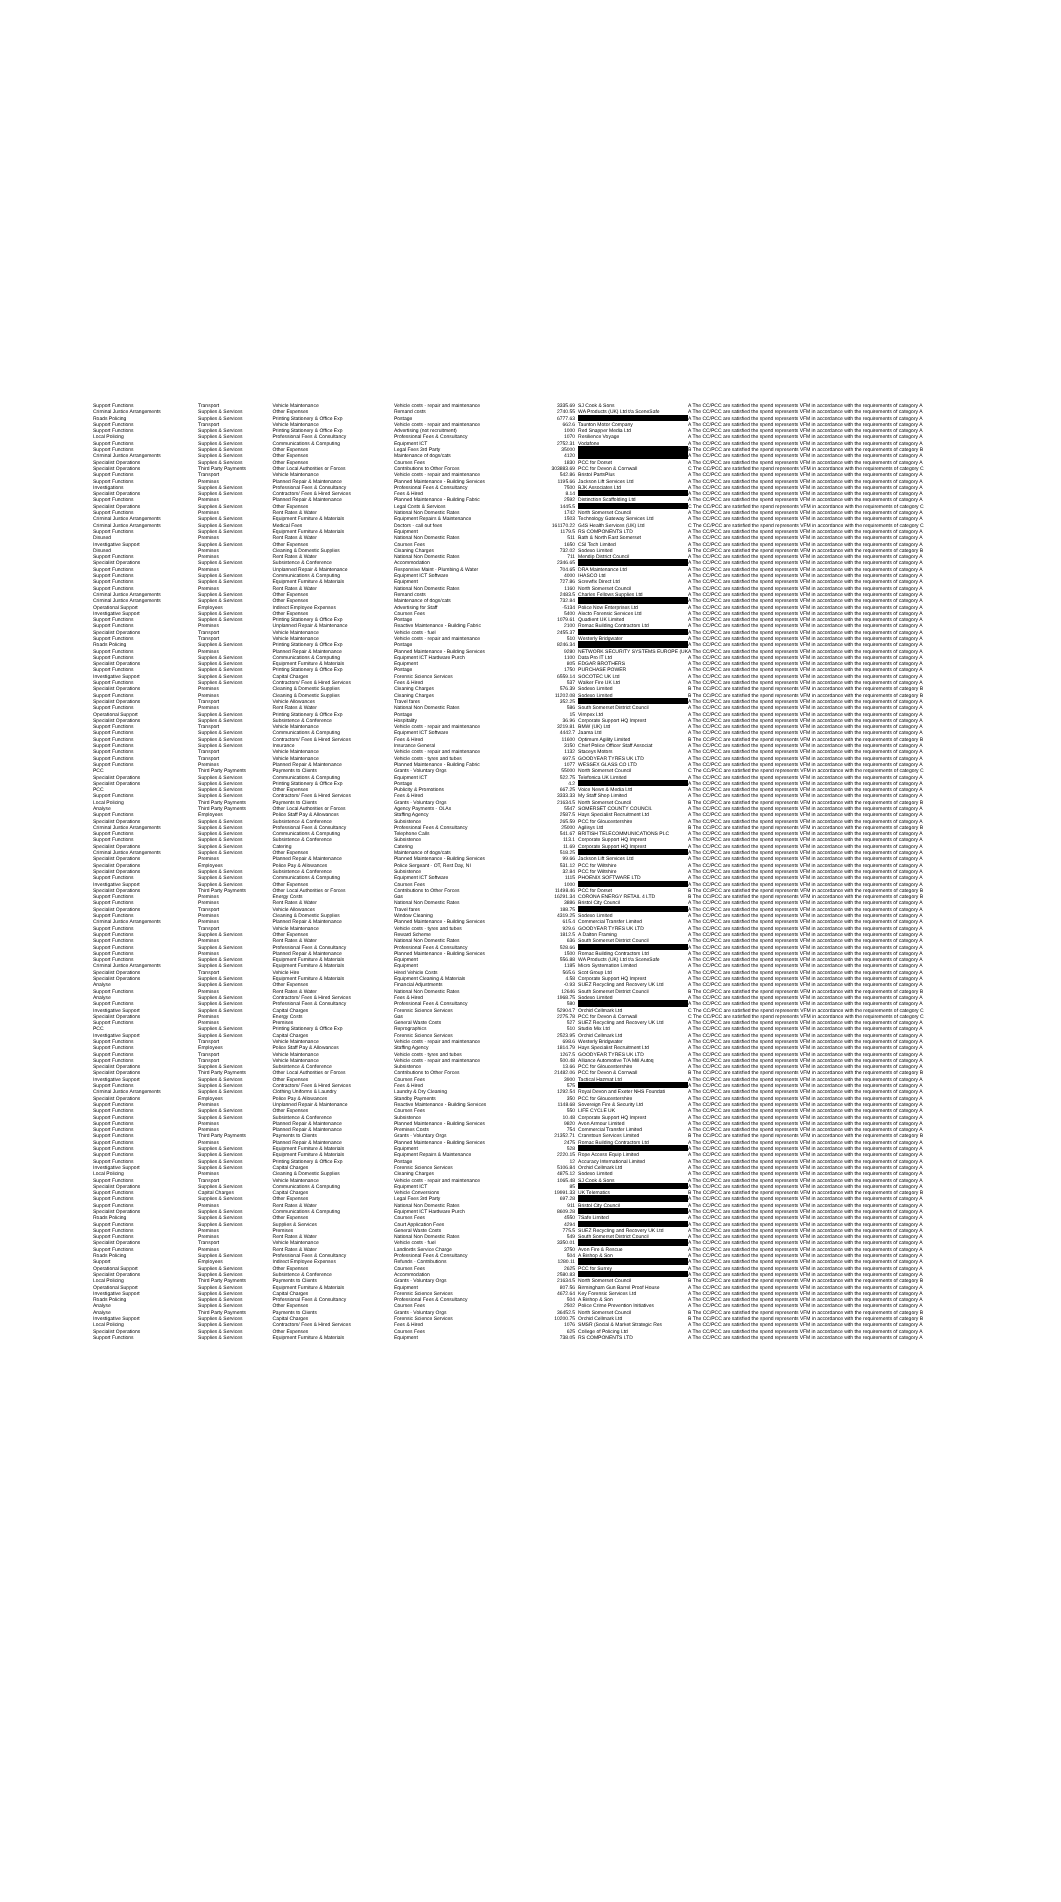| Support Functions | Transport | Vehicle Maintenance | Vehicle costs - repair and maintenance | 3335.69 | SJ Cook & Sons | A The CC/PCC are satisfied the spend represents VFM in accordance with the requirements of category A |
| Criminal Justice Arrangements | Supplies & Services | Other Expenses | Remand costs | 2740.55 | WA Products (UK) Ltd t/a SceneSafe | A The CC/PCC are satisfied the spend represents VFM in accordance with the requirements of category A |
| Roads Policing | Supplies & Services | Printing Stationery & Office Exp | Postage | 6777.63 | | A The CC/PCC are satisfied the spend represents VFM in accordance with the requirements of category A |
| Support Functions | Transport | Vehicle Maintenance | Vehicle costs - repair and maintenance | 662.6 | Taunton Motor Company | A The CC/PCC are satisfied the spend represents VFM in accordance with the requirements of category A |
| Support Functions | Supplies & Services | Printing Stationery & Office Exp | Advertising (not recruitment) | 1000 | Red Snapper Media Ltd | A The CC/PCC are satisfied the spend represents VFM in accordance with the requirements of category A |
| Local Policing | Supplies & Services | Professional Fees & Consultancy | Professional Fees & Consultancy | 1070 | Resilience Voyage | A The CC/PCC are satisfied the spend represents VFM in accordance with the requirements of category A |
| Support Functions | Supplies & Services | Communications & Computing | Equipment ICT | 2752.31 | Vodafone | A The CC/PCC are satisfied the spend represents VFM in accordance with the requirements of category A |
| Support Functions | Supplies & Services | Other Expenses | Legal Fees 3rd Party | 35000 | | B The CC/PCC are satisfied the spend represents VFM in accordance with the requirements of category B |
| Criminal Justice Arrangements | Supplies & Services | Other Expenses | Maintenance of dogs/cats | 4120 | | A The CC/PCC are satisfied the spend represents VFM in accordance with the requirements of category A |
| Specialist Operations | Supplies & Services | Other Expenses | Courses Fees | 1830 | PCC for Dorset | A The CC/PCC are satisfied the spend represents VFM in accordance with the requirements of category A |
| Specialist Operations | Third Party Payments | Other Local Authorities or Forces | Contributions to Other Forces | 303883.69 | PCC for Devon & Cornwall | C The CC/PCC are satisfied the spend represents VFM in accordance with the requirements of category C |
| Support Functions | Transport | Vehicle Maintenance | Vehicle costs - repair and maintenance | 542.86 | Bristol PartsPlus | A The CC/PCC are satisfied the spend represents VFM in accordance with the requirements of category A |
| Support Functions | Premises | Planned Repair & Maintenance | Planned Maintenance - Building Services | 1195.66 | Jackson Lift Services Ltd | A The CC/PCC are satisfied the spend represents VFM in accordance with the requirements of category A |
| Investigations | Supplies & Services | Professional Fees & Consultancy | Professional Fees & Consultancy | 7500 | BJK Associates Ltd | A The CC/PCC are satisfied the spend represents VFM in accordance with the requirements of category A |
| Specialist Operations | Supplies & Services | Contractors/ Fees & Hired Services | Fees & Hired | 8.14 | | A The CC/PCC are satisfied the spend represents VFM in accordance with the requirements of category A |
| Support Functions | Premises | Planned Repair & Maintenance | Planned Maintenance - Building Fabric | 2592 | Distinction Scaffolding Ltd | A The CC/PCC are satisfied the spend represents VFM in accordance with the requirements of category A |
| Specialist Operations | Supplies & Services | Other Expenses | Legal Costs & Services | 1445.5 | | C The CC/PCC are satisfied the spend represents VFM in accordance with the requirements of category C |
| Support Functions | Premises | Rent Rates & Water | National Non Domestic Rates | 1742 | North Somerset Council | A The CC/PCC are satisfied the spend represents VFM in accordance with the requirements of category A |
| Criminal Justice Arrangements | Supplies & Services | Equipment Furniture & Materials | Equipment Repairs & Maintenance | 1503 | Technology Gateway Services Ltd | A The CC/PCC are satisfied the spend represents VFM in accordance with the requirements of category A |
| Criminal Justice Arrangements | Supplies & Services | Medical Fees | Doctors - call out fees | 161170.22 | G4S Health Services (UK) Ltd | C The CC/PCC are satisfied the spend represents VFM in accordance with the requirements of category C |
| Support Functions | Supplies & Services | Equipment Furniture & Materials | Equipment | 1179.5 | RS COMPONENTS LTD | A The CC/PCC are satisfied the spend represents VFM in accordance with the requirements of category A |
| Disused | Premises | Rent Rates & Water | National Non Domestic Rates | 511 | Bath & North East Somerset | A The CC/PCC are satisfied the spend represents VFM in accordance with the requirements of category A |
| Investigative Support | Supplies & Services | Other Expenses | Courses Fees | 1650 | CSI Tech Limited | A The CC/PCC are satisfied the spend represents VFM in accordance with the requirements of category A |
| Disused | Premises | Cleaning & Domestic Supplies | Cleaning Charges | 732.02 | Sodexo Limited | B The CC/PCC are satisfied the spend represents VFM in accordance with the requirements of category B |
| Support Functions | Premises | Rent Rates & Water | National Non Domestic Rates | 711 | Mendip District Council | A The CC/PCC are satisfied the spend represents VFM in accordance with the requirements of category A |
| Specialist Operations | Supplies & Services | Subsistence & Conference | Accommodation | 2346.65 | | A The CC/PCC are satisfied the spend represents VFM in accordance with the requirements of category A |
| Support Functions | Premises | Unplanned Repair & Maintenance | Responsive Maint - Plumbing & Water | 704.65 | DRA Maintenance Ltd | A The CC/PCC are satisfied the spend represents VFM in accordance with the requirements of category A |
| Support Functions | Supplies & Services | Communications & Computing | Equipment ICT Software | 4000 | IHASCO Ltd | A The CC/PCC are satisfied the spend represents VFM in accordance with the requirements of category A |
| Support Functions | Supplies & Services | Equipment Furniture & Materials | Equipment | 727.86 | Screwfix Direct Ltd | A The CC/PCC are satisfied the spend represents VFM in accordance with the requirements of category A |
| Support Functions | Premises | Rent Rates & Water | National Non Domestic Rates | 1160 | North Somerset Council | A The CC/PCC are satisfied the spend represents VFM in accordance with the requirements of category A |
| Criminal Justice Arrangements | Supplies & Services | Other Expenses | Remand costs | 2483.5 | Charles Fellows Supplies Ltd | A The CC/PCC are satisfied the spend represents VFM in accordance with the requirements of category A |
| Criminal Justice Arrangements | Supplies & Services | Other Expenses | Maintenance of dogs/cats | 732.84 | | A The CC/PCC are satisfied the spend represents VFM in accordance with the requirements of category A |
| Operational Support | Employees | Indirect Employee Expenses | Advertising for Staff | -5134 | Police Now Enterprises Ltd | A The CC/PCC are satisfied the spend represents VFM in accordance with the requirements of category A |
| Investigative Support | Supplies & Services | Other Expenses | Courses Fees | 5400 | Alecto Forensic Services Ltd | A The CC/PCC are satisfied the spend represents VFM in accordance with the requirements of category A |
| Support Functions | Supplies & Services | Printing Stationery & Office Exp | Postage | 1079.61 | Quadient UK Limited | A The CC/PCC are satisfied the spend represents VFM in accordance with the requirements of category A |
| Support Functions | Premises | Unplanned Repair & Maintenance | Reactive Maintenance - Building Fabric | 2100 | Romac Building Contractors Ltd | A The CC/PCC are satisfied the spend represents VFM in accordance with the requirements of category A |
| Specialist Operations | Transport | Vehicle Maintenance | Vehicle costs - fuel | 2455.37 | | A The CC/PCC are satisfied the spend represents VFM in accordance with the requirements of category A |
| Support Functions | Transport | Vehicle Maintenance | Vehicle costs - repair and maintenance | 510 | Westerly Bridgwater | A The CC/PCC are satisfied the spend represents VFM in accordance with the requirements of category A |
| Roads Policing | Supplies & Services | Printing Stationery & Office Exp | Postage | 8246.34 | | A The CC/PCC are satisfied the spend represents VFM in accordance with the requirements of category A |
| Support Functions | Premises | Planned Repair & Maintenance | Planned Maintenance - Building Services | 9280 | NETWORK SECURITY SYSTEMS EUROPE (UK | A The CC/PCC are satisfied the spend represents VFM in accordance with the requirements of category A |
| Support Functions | Supplies & Services | Communications & Computing | Equipment ICT Hardware Purch | 1100 | Data Pro IT Ltd | A The CC/PCC are satisfied the spend represents VFM in accordance with the requirements of category A |
| Specialist Operations | Supplies & Services | Equipment Furniture & Materials | Equipment | 805 | EDGAR BROTHERS | A The CC/PCC are satisfied the spend represents VFM in accordance with the requirements of category A |
| Support Functions | Supplies & Services | Printing Stationery & Office Exp | Postage | 1750 | PURCHASE POWER | A The CC/PCC are satisfied the spend represents VFM in accordance with the requirements of category A |
| Investigative Support | Supplies & Services | Capital Charges | Forensic Science Services | 6559.14 | SOCOTEC UK Ltd | A The CC/PCC are satisfied the spend represents VFM in accordance with the requirements of category A |
| Support Functions | Supplies & Services | Contractors/ Fees & Hired Services | Fees & Hired | 537 | Walker Fire UK Ltd | A The CC/PCC are satisfied the spend represents VFM in accordance with the requirements of category A |
| Specialist Operations | Premises | Cleaning & Domestic Supplies | Cleaning Charges | 576.39 | Sodexo Limited | B The CC/PCC are satisfied the spend represents VFM in accordance with the requirements of category B |
| Support Functions | Premises | Cleaning & Domestic Supplies | Cleaning Charges | 11202.08 | Sodexo Limited | B The CC/PCC are satisfied the spend represents VFM in accordance with the requirements of category B |
| Specialist Operations | Transport | Vehicle Allowances | Travel fares | 352.25 | | A The CC/PCC are satisfied the spend represents VFM in accordance with the requirements of category A |
| Support Functions | Premises | Rent Rates & Water | National Non Domestic Rates | 586 | South Somerset District Council | A The CC/PCC are satisfied the spend represents VFM in accordance with the requirements of category A |
| Operational Support | Supplies & Services | Printing Stationery & Office Exp | Postage | 15 | Vimpex Ltd | A The CC/PCC are satisfied the spend represents VFM in accordance with the requirements of category A |
| Specialist Operations | Supplies & Services | Subsistence & Conference | Hospitality | 36.96 | Corporate Support HQ Imprest | A The CC/PCC are satisfied the spend represents VFM in accordance with the requirements of category A |
| Support Functions | Transport | Vehicle Maintenance | Vehicle costs - repair and maintenance | 3219.81 | BMW (UK) Ltd | A The CC/PCC are satisfied the spend represents VFM in accordance with the requirements of category A |
| Support Functions | Supplies & Services | Communications & Computing | Equipment ICT Software | 4442.7 | Jaama Ltd | A The CC/PCC are satisfied the spend represents VFM in accordance with the requirements of category A |
| Support Functions | Supplies & Services | Contractors/ Fees & Hired Services | Fees & Hired | 11600 | Optimum Agility Limited | B The CC/PCC are satisfied the spend represents VFM in accordance with the requirements of category B |
| Support Functions | Supplies & Services | Insurance | Insurance General | 3150 | Chief Police Officer Staff Associat | A The CC/PCC are satisfied the spend represents VFM in accordance with the requirements of category A |
| Support Functions | Transport | Vehicle Maintenance | Vehicle costs - repair and maintenance | 1132 | Staceys Motors | A The CC/PCC are satisfied the spend represents VFM in accordance with the requirements of category A |
| Support Functions | Transport | Vehicle Maintenance | Vehicle costs - tyres and tubes | 697.5 | GOODYEAR TYRES UK LTD | A The CC/PCC are satisfied the spend represents VFM in accordance with the requirements of category A |
| Support Functions | Premises | Planned Repair & Maintenance | Planned Maintenance - Building Fabric | 1077 | WESSEX GLASS CO LTD | A The CC/PCC are satisfied the spend represents VFM in accordance with the requirements of category A |
| PCC | Third Party Payments | Payments to Clients | Grants - Voluntary Orgs | 55000 | North Somerset Council | C The CC/PCC are satisfied the spend represents VFM in accordance with the requirements of category C |
| Specialist Operations | Supplies & Services | Communications & Computing | Equipment ICT | 522.75 | Telefonica UK Limited | A The CC/PCC are satisfied the spend represents VFM in accordance with the requirements of category A |
| Specialist Operations | Supplies & Services | Printing Stationery & Office Exp | Postage | 4.2 | | A The CC/PCC are satisfied the spend represents VFM in accordance with the requirements of category A |
| PCC | Supplies & Services | Other Expenses | Publicity & Promotions | 667.25 | Voice News & Media Ltd | A The CC/PCC are satisfied the spend represents VFM in accordance with the requirements of category A |
| Support Functions | Supplies & Services | Contractors/ Fees & Hired Services | Fees & Hired | 3333.33 | My Staff Shop Limited | A The CC/PCC are satisfied the spend represents VFM in accordance with the requirements of category A |
| Local Policing | Third Party Payments | Payments to Clients | Grants - Voluntary Orgs | 21634.5 | North Somerset Council | B The CC/PCC are satisfied the spend represents VFM in accordance with the requirements of category B |
| Analyse | Third Party Payments | Other Local Authorities or Forces | Agency Payments - OLAs | 5547 | SOMERSET COUNTY COUNCIL | A The CC/PCC are satisfied the spend represents VFM in accordance with the requirements of category A |
| Support Functions | Employees | Police Staff Pay & Allowances | Staffing Agency | 2587.5 | Hays Specialist Recruitment Ltd | A The CC/PCC are satisfied the spend represents VFM in accordance with the requirements of category A |
| Specialist Operations | Supplies & Services | Subsistence & Conference | Subsistence | 265.59 | PCC for Gloucestershire | A The CC/PCC are satisfied the spend represents VFM in accordance with the requirements of category A |
| Criminal Justice Arrangements | Supplies & Services | Professional Fees & Consultancy | Professional Fees & Consultancy | 25000 | Agilisys Ltd | B The CC/PCC are satisfied the spend represents VFM in accordance with the requirements of category B |
| Support Functions | Supplies & Services | Communications & Computing | Telephone Calls | 541.67 | BRITISH TELECOMMUNICATIONS PLC | A The CC/PCC are satisfied the spend represents VFM in accordance with the requirements of category A |
| Support Functions | Supplies & Services | Subsistence & Conference | Subsistence | 113.1 | Corporate Support HQ Imprest | A The CC/PCC are satisfied the spend represents VFM in accordance with the requirements of category A |
| Specialist Operations | Supplies & Services | Catering | Catering | 11.69 | Corporate Support HQ Imprest | A The CC/PCC are satisfied the spend represents VFM in accordance with the requirements of category A |
| Criminal Justice Arrangements | Supplies & Services | Other Expenses | Maintenance of dogs/cats | 518.25 | | A The CC/PCC are satisfied the spend represents VFM in accordance with the requirements of category A |
| Specialist Operations | Premises | Planned Repair & Maintenance | Planned Maintenance - Building Services | 99.66 | Jackson Lift Services Ltd | A The CC/PCC are satisfied the spend represents VFM in accordance with the requirements of category A |
| Specialist Operations | Employees | Police Pay & Allowances | Police Sergeant - OT, Rest Day, NI | 531.12 | PCC for Wiltshire | A The CC/PCC are satisfied the spend represents VFM in accordance with the requirements of category A |
| Specialist Operations | Supplies & Services | Subsistence & Conference | Subsistence | 32.84 | PCC for Wiltshire | A The CC/PCC are satisfied the spend represents VFM in accordance with the requirements of category A |
| Support Functions | Supplies & Services | Communications & Computing | Equipment ICT Software | 1115 | PHOENIX SOFTWARE LTD | A The CC/PCC are satisfied the spend represents VFM in accordance with the requirements of category A |
| Investigative Support | Supplies & Services | Other Expenses | Courses Fees | 1000 | | A The CC/PCC are satisfied the spend represents VFM in accordance with the requirements of category A |
| Specialist Operations | Third Party Payments | Other Local Authorities or Forces | Contributions to Other Forces | 11498.46 | PCC for Dorset | B The CC/PCC are satisfied the spend represents VFM in accordance with the requirements of category B |
| Support Functions | Premises | Energy Costs | Gas | 16291.34 | CORONA ENERGY RETAIL 4 LTD | B The CC/PCC are satisfied the spend represents VFM in accordance with the requirements of category B |
| Support Functions | Premises | Rent Rates & Water | National Non Domestic Rates | 3886 | Bristol City Council | A The CC/PCC are satisfied the spend represents VFM in accordance with the requirements of category A |
| Specialist Operations | Transport | Vehicle Allowances | Travel fares | 188.75 | | A The CC/PCC are satisfied the spend represents VFM in accordance with the requirements of category A |
| Support Functions | Premises | Cleaning & Domestic Supplies | Window Cleaning | 4319.25 | Sodexo Limited | A The CC/PCC are satisfied the spend represents VFM in accordance with the requirements of category A |
| Criminal Justice Arrangements | Premises | Planned Repair & Maintenance | Planned Maintenance - Building Services | 615.4 | Commercial Transfer Limited | A The CC/PCC are satisfied the spend represents VFM in accordance with the requirements of category A |
| Support Functions | Transport | Vehicle Maintenance | Vehicle costs - tyres and tubes | 929.6 | GOODYEAR TYRES UK LTD | A The CC/PCC are satisfied the spend represents VFM in accordance with the requirements of category A |
| Support Functions | Supplies & Services | Other Expenses | Reward Scheme | 1812.5 | A Dalton Framing | A The CC/PCC are satisfied the spend represents VFM in accordance with the requirements of category A |
| Support Functions | Premises | Rent Rates & Water | National Non Domestic Rates | 636 | South Somerset District Council | A The CC/PCC are satisfied the spend represents VFM in accordance with the requirements of category A |
| Support Functions | Supplies & Services | Professional Fees & Consultancy | Professional Fees & Consultancy | 528.66 | | A The CC/PCC are satisfied the spend represents VFM in accordance with the requirements of category A |
| Support Functions | Premises | Planned Repair & Maintenance | Planned Maintenance - Building Services | 1500 | Romac Building Contractors Ltd | A The CC/PCC are satisfied the spend represents VFM in accordance with the requirements of category A |
| Support Functions | Supplies & Services | Equipment Furniture & Materials | Equipment | 556.88 | WA Products (UK) Ltd t/a SceneSafe | A The CC/PCC are satisfied the spend represents VFM in accordance with the requirements of category A |
| Criminal Justice Arrangements | Supplies & Services | Equipment Furniture & Materials | Equipment | 1185 | Micro Systemation Limited | A The CC/PCC are satisfied the spend represents VFM in accordance with the requirements of category A |
| Specialist Operations | Transport | Vehicle Hire | Hired Vehicle Costs | 565.6 | Scot Group Ltd | A The CC/PCC are satisfied the spend represents VFM in accordance with the requirements of category A |
| Specialist Operations | Supplies & Services | Equipment Furniture & Materials | Equipment Cleaning & Materials | 4.58 | Corporate Support HQ Imprest | A The CC/PCC are satisfied the spend represents VFM in accordance with the requirements of category A |
| Analyse | Supplies & Services | Other Expenses | Financial Adjustments | -0.93 | SUEZ Recycling and Recovery UK Ltd | A The CC/PCC are satisfied the spend represents VFM in accordance with the requirements of category A |
| Support Functions | Premises | Rent Rates & Water | National Non Domestic Rates | 12646 | South Somerset District Council | B The CC/PCC are satisfied the spend represents VFM in accordance with the requirements of category B |
| Analyse | Supplies & Services | Contractors/ Fees & Hired Services | Fees & Hired | 1968.75 | Sodexo Limited | A The CC/PCC are satisfied the spend represents VFM in accordance with the requirements of category A |
| Support Functions | Supplies & Services | Professional Fees & Consultancy | Professional Fees & Consultancy | 580 | | A The CC/PCC are satisfied the spend represents VFM in accordance with the requirements of category A |
| Investigative Support | Supplies & Services | Capital Charges | Forensic Science Services | 52904.7 | Orchid Cellmark Ltd | C The CC/PCC are satisfied the spend represents VFM in accordance with the requirements of category C |
| Specialist Operations | Premises | Energy Costs | Gas | 2275.78 | PCC for Devon & Cornwall | C The CC/PCC are satisfied the spend represents VFM in accordance with the requirements of category C |
| Support Functions | Premises | Premises | General Waste Costs | 527 | SUEZ Recycling and Recovery UK Ltd | A The CC/PCC are satisfied the spend represents VFM in accordance with the requirements of category A |
| PCC | Supplies & Services | Printing Stationery & Office Exp | Reprographics | 510 | Studio Mix Ltd | A The CC/PCC are satisfied the spend represents VFM in accordance with the requirements of category A |
| Investigative Support | Supplies & Services | Capital Charges | Forensic Science Services | 2523.95 | Orchid Cellmark Ltd | A The CC/PCC are satisfied the spend represents VFM in accordance with the requirements of category A |
| Support Functions | Transport | Vehicle Maintenance | Vehicle costs - repair and maintenance | 698.6 | Westerly Bridgwater | A The CC/PCC are satisfied the spend represents VFM in accordance with the requirements of category A |
| Support Functions | Employees | Police Staff Pay & Allowances | Staffing Agency | 1814.79 | Hays Specialist Recruitment Ltd | A The CC/PCC are satisfied the spend represents VFM in accordance with the requirements of category A |
| Support Functions | Transport | Vehicle Maintenance | Vehicle costs - tyres and tubes | 1267.5 | GOODYEAR TYRES UK LTD | A The CC/PCC are satisfied the spend represents VFM in accordance with the requirements of category A |
| Support Functions | Transport | Vehicle Maintenance | Vehicle costs - repair and maintenance | 500.48 | Alliance Automotive T/A Mill Autoq | A The CC/PCC are satisfied the spend represents VFM in accordance with the requirements of category A |
| Specialist Operations | Supplies & Services | Subsistence & Conference | Subsistence | 13.66 | PCC for Gloucestershire | A The CC/PCC are satisfied the spend represents VFM in accordance with the requirements of category A |
| Specialist Operations | Third Party Payments | Other Local Authorities or Forces | Contributions to Other Forces | 21482.06 | PCC for Devon & Cornwall | B The CC/PCC are satisfied the spend represents VFM in accordance with the requirements of category B |
| Investigative Support | Supplies & Services | Other Expenses | Courses Fees | 3900 | Tactical Hazmat Ltd | A The CC/PCC are satisfied the spend represents VFM in accordance with the requirements of category A |
| Support Functions | Supplies & Services | Contractors/ Fees & Hired Services | Fees & Hired | 575 | | A The CC/PCC are satisfied the spend represents VFM in accordance with the requirements of category A |
| Criminal Justice Arrangements | Supplies & Services | Clothing Uniforms & Laundry | Laundry & Dry Cleaning | 1292.54 | Royal Devon and Exeter NHS Foundati | A The CC/PCC are satisfied the spend represents VFM in accordance with the requirements of category A |
| Specialist Operations | Employees | Police Pay & Allowances | Standby Payments | 350 | PCC for Gloucestershire | A The CC/PCC are satisfied the spend represents VFM in accordance with the requirements of category A |
| Support Functions | Premises | Unplanned Repair & Maintenance | Reactive Maintenance - Building Services | 1148.68 | Sovereign Fire & Security Ltd | A The CC/PCC are satisfied the spend represents VFM in accordance with the requirements of category A |
| Support Functions | Supplies & Services | Other Expenses | Courses Fees | 550 | LIFE CYCLE UK | A The CC/PCC are satisfied the spend represents VFM in accordance with the requirements of category A |
| Support Functions | Supplies & Services | Subsistence & Conference | Subsistence | 10.48 | Corporate Support HQ Imprest | A The CC/PCC are satisfied the spend represents VFM in accordance with the requirements of category A |
| Support Functions | Premises | Planned Repair & Maintenance | Planned Maintenance - Building Services | 9820 | Avon Armour Limited | A The CC/PCC are satisfied the spend represents VFM in accordance with the requirements of category A |
| Support Functions | Premises | Planned Repair & Maintenance | Premises Costs | 754 | Commercial Transfer Limited | A The CC/PCC are satisfied the spend represents VFM in accordance with the requirements of category A |
| Support Functions | Third Party Payments | Payments to Clients | Grants - Voluntary Orgs | 21352.71 | Cranstoun Services Limited | B The CC/PCC are satisfied the spend represents VFM in accordance with the requirements of category B |
| Support Functions | Premises | Planned Repair & Maintenance | Planned Maintenance - Building Services | 2475 | Romac Building Contractors Ltd | A The CC/PCC are satisfied the spend represents VFM in accordance with the requirements of category A |
| Support Functions | Supplies & Services | Equipment Furniture & Materials | Equipment | 528 | | A The CC/PCC are satisfied the spend represents VFM in accordance with the requirements of category A |
| Support Functions | Supplies & Services | Equipment Furniture & Materials | Equipment Repairs & Maintenance | 2220.15 | Rope Access Equip Limited | A The CC/PCC are satisfied the spend represents VFM in accordance with the requirements of category A |
| Support Functions | Supplies & Services | Printing Stationery & Office Exp | Postage | 12 | Accuracy International Limited | A The CC/PCC are satisfied the spend represents VFM in accordance with the requirements of category A |
| Investigative Support | Supplies & Services | Capital Charges | Forensic Science Services | 5106.84 | Orchid Cellmark Ltd | A The CC/PCC are satisfied the spend represents VFM in accordance with the requirements of category A |
| Local Policing | Premises | Cleaning & Domestic Supplies | Cleaning Charges | 4875.12 | Sodexo Limited | A The CC/PCC are satisfied the spend represents VFM in accordance with the requirements of category A |
| Support Functions | Transport | Vehicle Maintenance | Vehicle costs - repair and maintenance | 1065.48 | SJ Cook & Sons | A The CC/PCC are satisfied the spend represents VFM in accordance with the requirements of category A |
| Specialist Operations | Supplies & Services | Communications & Computing | Equipment ICT | 85 | | A The CC/PCC are satisfied the spend represents VFM in accordance with the requirements of category A |
| Support Functions | Capital Charges | Capital Charges | Vehicle Conversions | 19991.33 | UK Telematics | B The CC/PCC are satisfied the spend represents VFM in accordance with the requirements of category B |
| Support Functions | Supplies & Services | Other Expenses | Legal Fees 3rd Party | 697.28 | | A The CC/PCC are satisfied the spend represents VFM in accordance with the requirements of category A |
| Support Functions | Premises | Rent Rates & Water | National Non Domestic Rates | 911 | Bristol City Council | A The CC/PCC are satisfied the spend represents VFM in accordance with the requirements of category A |
| Specialist Operations | Supplies & Services | Communications & Computing | Equipment ICT Hardware Purch | 8609.28 | | A The CC/PCC are satisfied the spend represents VFM in accordance with the requirements of category A |
| Roads Policing | Supplies & Services | Other Expenses | Courses Fees | 4550 | 7Safe Limited | A The CC/PCC are satisfied the spend represents VFM in accordance with the requirements of category A |
| Support Functions | Supplies & Services | Supplies & Services | Court Application Fees | 4294 | | A The CC/PCC are satisfied the spend represents VFM in accordance with the requirements of category A |
| Support Functions | Premises | Premises | General Waste Costs | 775.5 | SUEZ Recycling and Recovery UK Ltd | A The CC/PCC are satisfied the spend represents VFM in accordance with the requirements of category A |
| Support Functions | Premises | Rent Rates & Water | National Non Domestic Rates | 549 | South Somerset District Council | A The CC/PCC are satisfied the spend represents VFM in accordance with the requirements of category A |
| Specialist Operations | Transport | Vehicle Maintenance | Vehicle costs - fuel | 3350.01 | | A The CC/PCC are satisfied the spend represents VFM in accordance with the requirements of category A |
| Support Functions | Premises | Rent Rates & Water | Landlords Service Charge | 3750 | Avon Fire & Rescue | A The CC/PCC are satisfied the spend represents VFM in accordance with the requirements of category A |
| Roads Policing | Supplies & Services | Professional Fees & Consultancy | Professional Fees & Consultancy | 504 | A Bishop & Son | A The CC/PCC are satisfied the spend represents VFM in accordance with the requirements of category A |
| Support | Employees | Indirect Employee Expenses | Refunds - Contributions | 1280.11 | | A The CC/PCC are satisfied the spend represents VFM in accordance with the requirements of category A |
| Operational Support | Supplies & Services | Other Expenses | Courses Fees | 2625 | PCC for Surrey | A The CC/PCC are satisfied the spend represents VFM in accordance with the requirements of category A |
| Specialist Operations | Supplies & Services | Subsistence & Conference | Accommodation | 2580.83 | | A The CC/PCC are satisfied the spend represents VFM in accordance with the requirements of category A |
| Local Policing | Third Party Payments | Payments to Clients | Grants - Voluntary Orgs | 21634.5 | North Somerset Council | B The CC/PCC are satisfied the spend represents VFM in accordance with the requirements of category B |
| Operational Support | Supplies & Services | Equipment Furniture & Materials | Equipment | 807.56 | Birmingham Gun Barrel Proof House | A The CC/PCC are satisfied the spend represents VFM in accordance with the requirements of category A |
| Investigative Support | Supplies & Services | Capital Charges | Forensic Science Services | 4672.64 | Key Forensic Services Ltd | A The CC/PCC are satisfied the spend represents VFM in accordance with the requirements of category A |
| Roads Policing | Supplies & Services | Professional Fees & Consultancy | Professional Fees & Consultancy | 504 | A Bishop & Son | A The CC/PCC are satisfied the spend represents VFM in accordance with the requirements of category A |
| Analyse | Supplies & Services | Other Expenses | Courses Fees | 2502 | Police Crime Prevention Initiatives | A The CC/PCC are satisfied the spend represents VFM in accordance with the requirements of category A |
| Analyse | Third Party Payments | Payments to Clients | Grants - Voluntary Orgs | 36452.5 | North Somerset Council | B The CC/PCC are satisfied the spend represents VFM in accordance with the requirements of category B |
| Investigative Support | Supplies & Services | Capital Charges | Forensic Science Services | 10200.75 | Orchid Cellmark Ltd | B The CC/PCC are satisfied the spend represents VFM in accordance with the requirements of category B |
| Local Policing | Supplies & Services | Contractors/ Fees & Hired Services | Fees & Hired | 1076 | SMSR (Social & Market Strategic Res | A The CC/PCC are satisfied the spend represents VFM in accordance with the requirements of category A |
| Specialist Operations | Supplies & Services | Other Expenses | Courses Fees | 625 | College of Policing Ltd | A The CC/PCC are satisfied the spend represents VFM in accordance with the requirements of category A |
| Support Functions | Supplies & Services | Equipment Furniture & Materials | Equipment | 738.05 | RS COMPONENTS LTD | A The CC/PCC are satisfied the spend represents VFM in accordance with the requirements of category A |